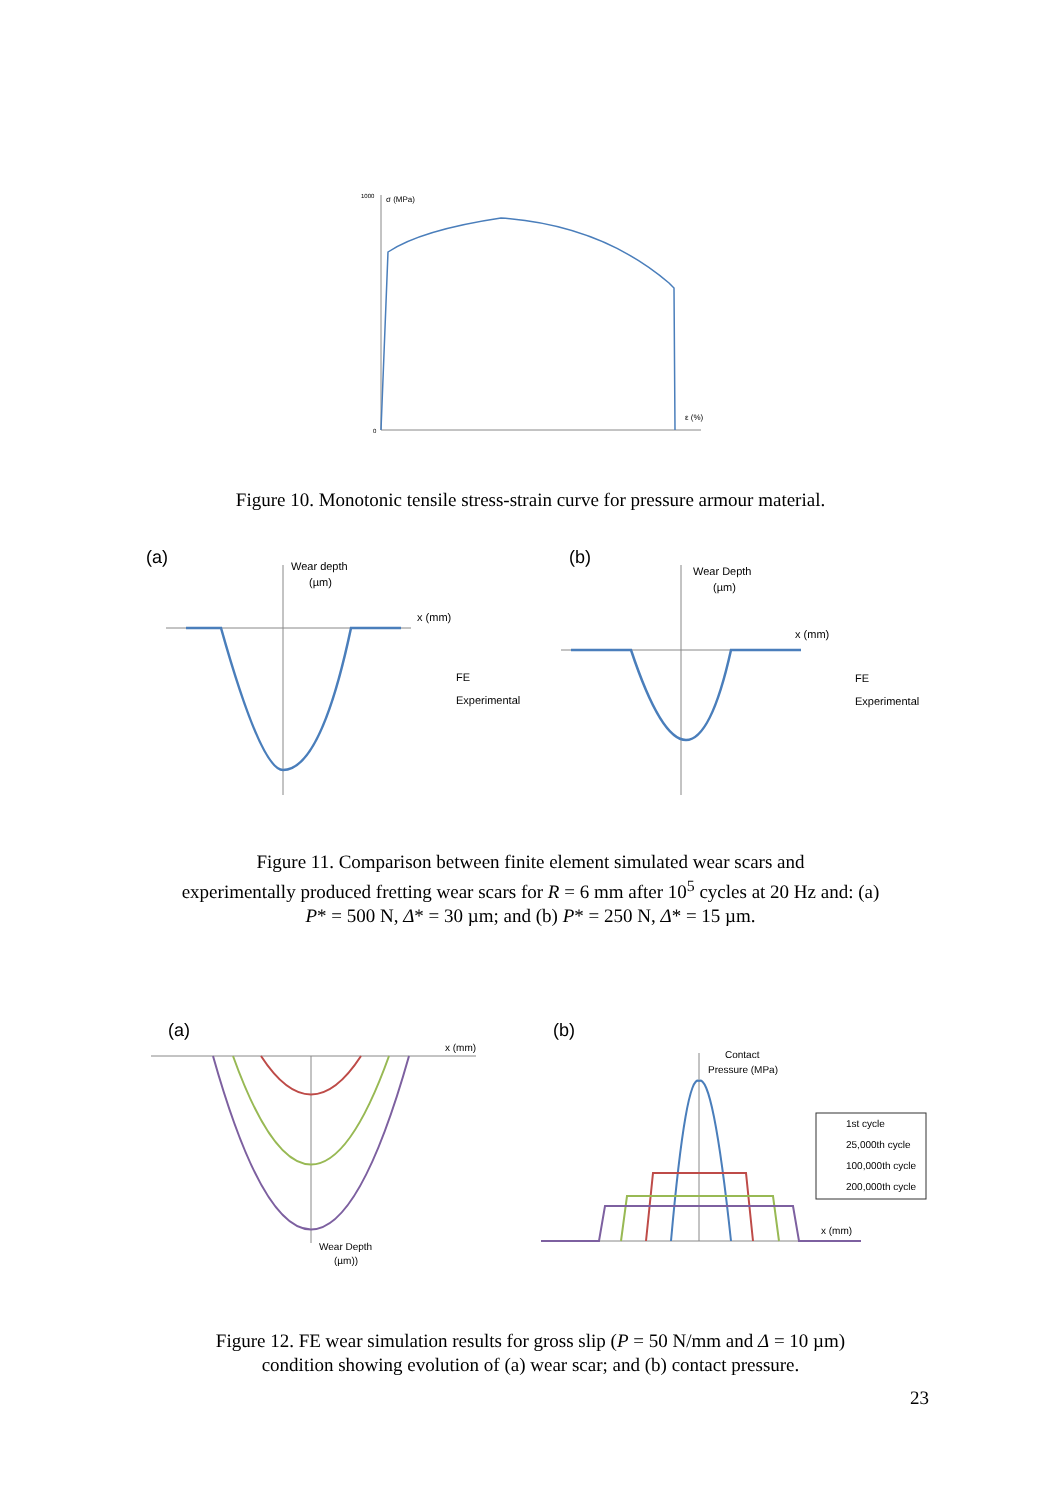1000
σ (MPa)
0
ε (%)
Figure 10. Monotonic tensile stress-strain curve for pressure armour material.
(a)
Wear depth
(µm)
x (mm)
FE
Experimental
(b)
Wear Depth
(µm)
x (mm)
FE
Experimental
Figure 11. Comparison between finite element simulated wear scars and
experimentally produced fretting wear scars for R = 6 mm after 10<sup>5</sup> cycles at 20 Hz and: (a)
P* = 500 N, Δ* = 30 µm; and (b) P* = 250 N, Δ* = 15 µm.
(a)
x (mm)
Wear Depth
(µm))
(b)
Contact
Pressure (MPa)
x (mm)
1st cycle
25,000th cycle
100,000th cycle
200,000th cycle
Figure 12. FE wear simulation results for gross slip (P = 50 N/mm and Δ = 10 µm)
condition showing evolution of (a) wear scar; and (b) contact pressure.
23